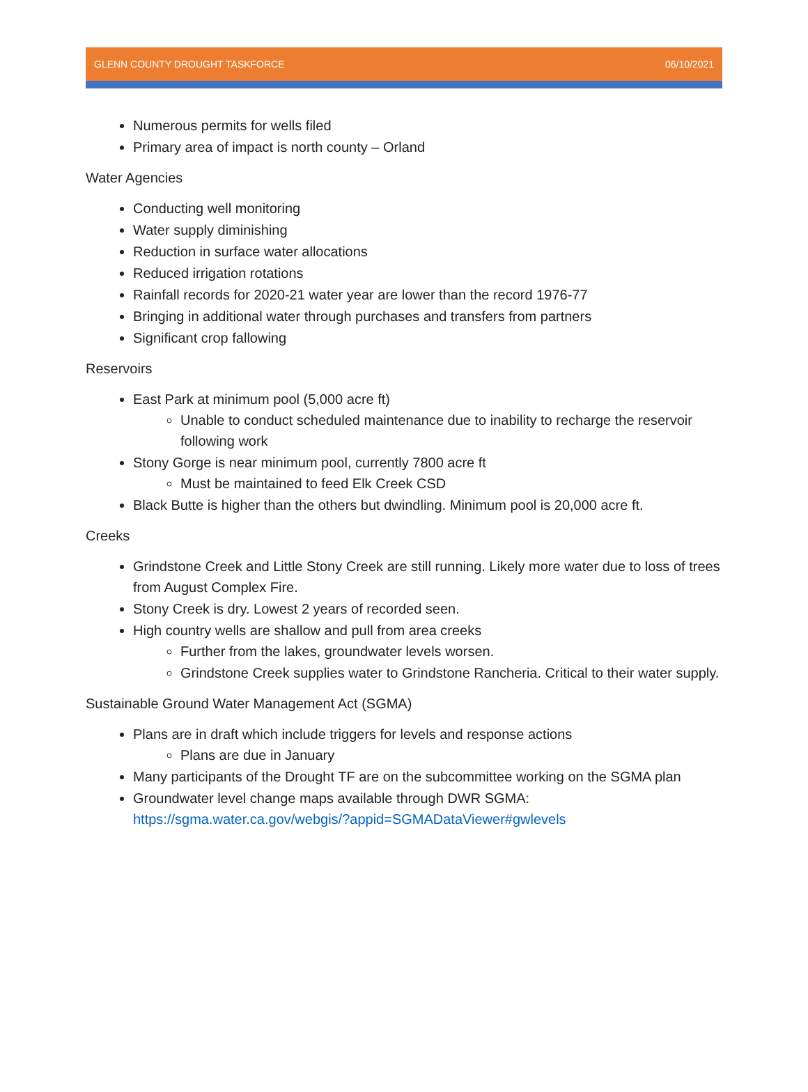GLENN COUNTY DROUGHT TASKFORCE 06/10/2021
Numerous permits for wells filed
Primary area of impact is north county – Orland
Water Agencies
Conducting well monitoring
Water supply diminishing
Reduction in surface water allocations
Reduced irrigation rotations
Rainfall records for 2020-21 water year are lower than the record 1976-77
Bringing in additional water through purchases and transfers from partners
Significant crop fallowing
Reservoirs
East Park at minimum pool (5,000 acre ft)
Unable to conduct scheduled maintenance due to inability to recharge the reservoir following work
Stony Gorge is near minimum pool, currently 7800 acre ft
Must be maintained to feed Elk Creek CSD
Black Butte is higher than the others but dwindling. Minimum pool is 20,000 acre ft.
Creeks
Grindstone Creek and Little Stony Creek are still running. Likely more water due to loss of trees from August Complex Fire.
Stony Creek is dry. Lowest 2 years of recorded seen.
High country wells are shallow and pull from area creeks
Further from the lakes, groundwater levels worsen.
Grindstone Creek supplies water to Grindstone Rancheria. Critical to their water supply.
Sustainable Ground Water Management Act (SGMA)
Plans are in draft which include triggers for levels and response actions
Plans are due in January
Many participants of the Drought TF are on the subcommittee working on the SGMA plan
Groundwater level change maps available through DWR SGMA: https://sgma.water.ca.gov/webgis/?appid=SGMADataViewer#gwlevels